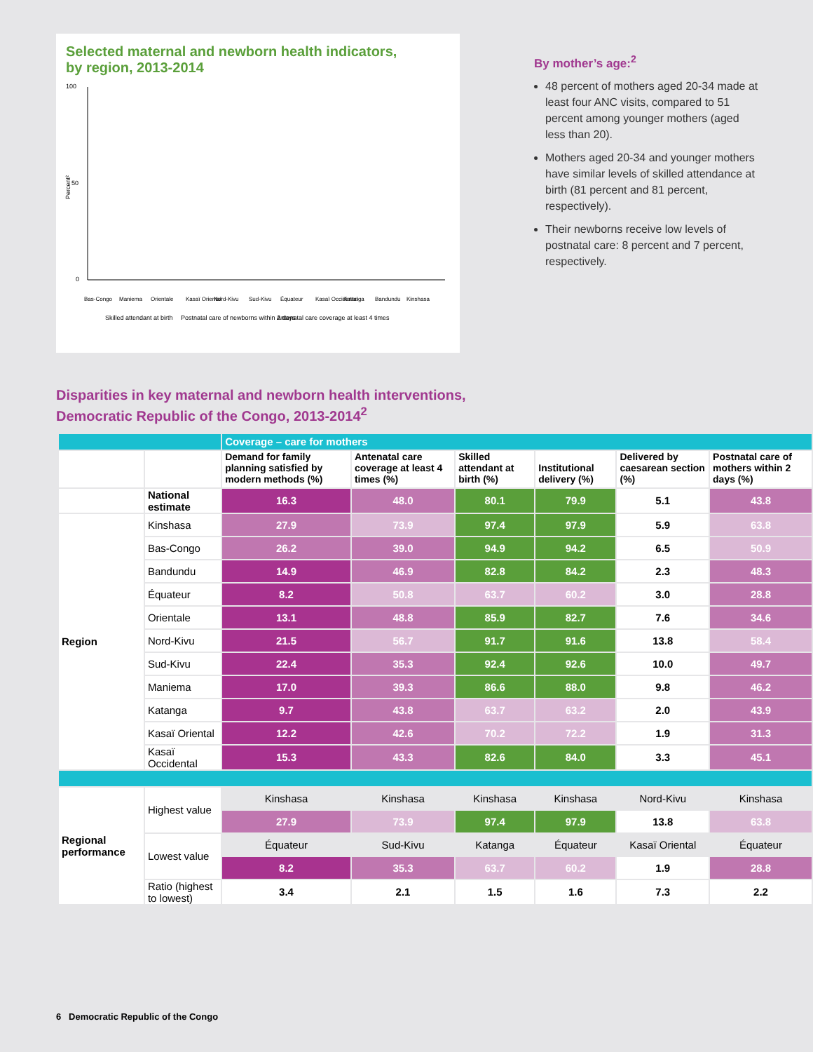Selected maternal and newborn health indicators,
by region, 2013-2014
100
50
0
Percent²
Bas-Congo
Maniema
Orientale
Kasaï Oriental
Nord-Kivu
Sud-Kivu
Équateur
Kasaï Occidental
Katanga
Bandundu
Kinshasa
Skilled attendant at birth
Postnatal care of newborns within 2 days
Antenatal care coverage at least 4 times
By mother’s age:<sup>2</sup>
48 percent of mothers aged 20-34 made at least four ANC visits, compared to 51 percent among younger mothers (aged less than 20).
Mothers aged 20-34 and younger mothers have similar levels of skilled attendance at birth (81 percent and 81 percent, respectively).
Their newborns receive low levels of postnatal care: 8 percent and 7 percent, respectively.
Disparities in key maternal and newborn health interventions,
Democratic Republic of the Congo, 2013-2014<sup>2</sup>
| | | Coverage – care for mothers | | | | | |
| | | Demand for family planning satisfied by modern methods (%) | Antenatal care coverage at least 4 times (%) | Skilled attendant at birth (%) | Institutional delivery (%) | Delivered by caesarean section (%) | Postnatal care of mothers within 2 days (%) |
| | National estimate | 16.3 | 48.0 | 80.1 | 79.9 | 5.1 | 43.8 |
| Region | Kinshasa | 27.9 | 73.9 | 97.4 | 97.9 | 5.9 | 63.8 |
| | Bas-Congo | 26.2 | 39.0 | 94.9 | 94.2 | 6.5 | 50.9 |
| | Bandundu | 14.9 | 46.9 | 82.8 | 84.2 | 2.3 | 48.3 |
| | Équateur | 8.2 | 50.8 | 63.7 | 60.2 | 3.0 | 28.8 |
| | Orientale | 13.1 | 48.8 | 85.9 | 82.7 | 7.6 | 34.6 |
| | Nord-Kivu | 21.5 | 56.7 | 91.7 | 91.6 | 13.8 | 58.4 |
| | Sud-Kivu | 22.4 | 35.3 | 92.4 | 92.6 | 10.0 | 49.7 |
| | Maniema | 17.0 | 39.3 | 86.6 | 88.0 | 9.8 | 46.2 |
| | Katanga | 9.7 | 43.8 | 63.7 | 63.2 | 2.0 | 43.9 |
| | Kasaï Oriental | 12.2 | 42.6 | 70.2 | 72.2 | 1.9 | 31.3 |
| | Kasaï Occidental | 15.3 | 43.3 | 82.6 | 84.0 | 3.3 | 45.1 |
| Regional performance | Highest value | Kinshasa | Kinshasa | Kinshasa | Kinshasa | Nord-Kivu | Kinshasa |
| | | 27.9 | 73.9 | 97.4 | 97.9 | 13.8 | 63.8 |
| | Lowest value | Équateur | Sud-Kivu | Katanga | Équateur | Kasaï Oriental | Équateur |
| | | 8.2 | 35.3 | 63.7 | 60.2 | 1.9 | 28.8 |
| | Ratio (highest to lowest) | 3.4 | 2.1 | 1.5 | 1.6 | 7.3 | 2.2 |
6 Democratic Republic of the Congo